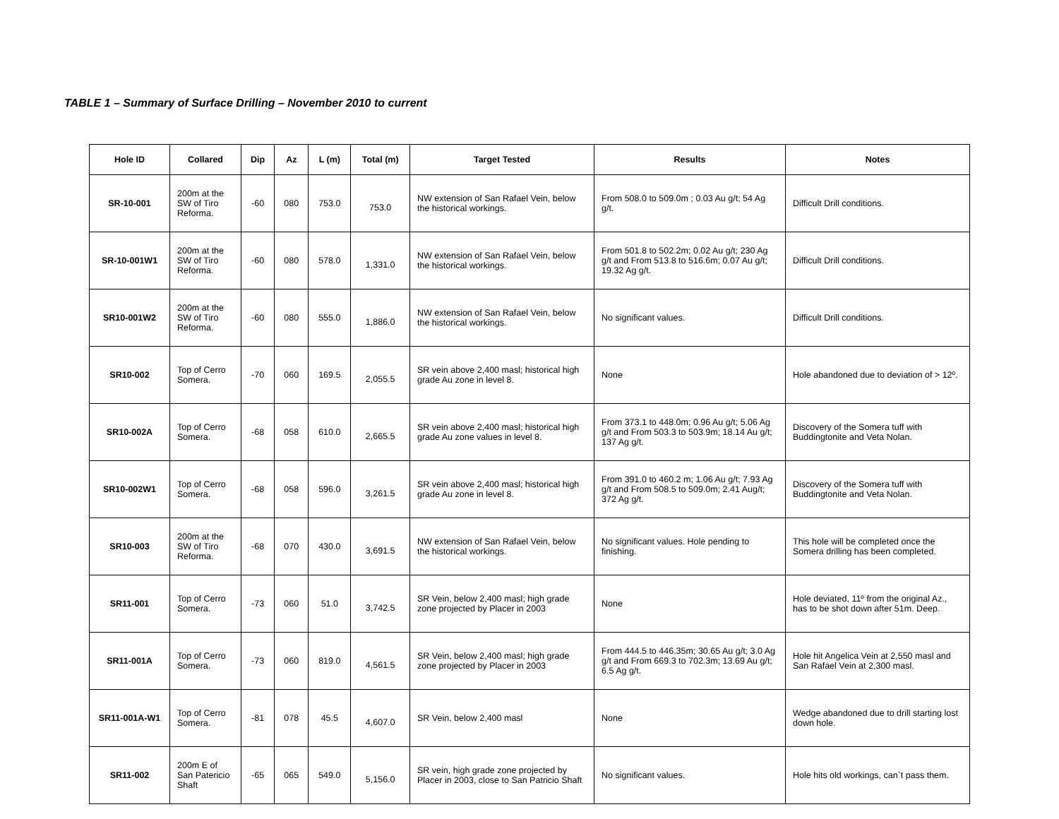TABLE 1 – Summary of Surface Drilling – November 2010 to current
| Hole ID | Collared | Dip | Az | L (m) | Total (m) | Target Tested | Results | Notes |
| --- | --- | --- | --- | --- | --- | --- | --- | --- |
| SR-10-001 | 200m at the SW of Tiro Reforma. | -60 | 080 | 753.0 | 753.0 | NW extension of San Rafael Vein, below the historical workings. | From 508.0 to 509.0m ; 0.03 Au g/t; 54 Ag g/t. | Difficult Drill conditions. |
| SR-10-001W1 | 200m at the SW of Tiro Reforma. | -60 | 080 | 578.0 | 1,331.0 | NW extension of San Rafael Vein, below the historical workings. | From 501.8 to 502.2m; 0.02 Au g/t; 230 Ag g/t and From 513.8 to 516.6m; 0.07 Au g/t; 19.32 Ag g/t. | Difficult Drill conditions. |
| SR10-001W2 | 200m at the SW of Tiro Reforma. | -60 | 080 | 555.0 | 1,886.0 | NW extension of San Rafael Vein, below the historical workings. | No significant values. | Difficult Drill conditions. |
| SR10-002 | Top of Cerro Somera. | -70 | 060 | 169.5 | 2,055.5 | SR vein above 2,400 masl; historical high grade Au zone in level 8. | None | Hole abandoned due to deviation of > 12º. |
| SR10-002A | Top of Cerro Somera. | -68 | 058 | 610.0 | 2,665.5 | SR vein above 2,400 masl; historical high grade Au zone values in level 8. | From 373.1 to 448.0m; 0.96 Au g/t; 5.06 Ag g/t and From 503.3 to 503.9m; 18.14 Au g/t; 137 Ag g/t. | Discovery of the Somera tuff with Buddingtonite and Veta Nolan. |
| SR10-002W1 | Top of Cerro Somera. | -68 | 058 | 596.0 | 3,261.5 | SR vein above 2,400 masl; historical high grade Au zone in level 8. | From 391.0 to 460.2 m; 1.06 Au g/t; 7.93 Ag g/t and From 508.5 to 509.0m; 2.41 Aug/t; 372 Ag g/t. | Discovery of the Somera tuff with Buddingtonite and Veta Nolan. |
| SR10-003 | 200m at the SW of Tiro Reforma. | -68 | 070 | 430.0 | 3,691.5 | NW extension of San Rafael Vein, below the historical workings. | No significant values. Hole pending to finishing. | This hole will be completed once the Somera drilling has been completed. |
| SR11-001 | Top of Cerro Somera. | -73 | 060 | 51.0 | 3,742.5 | SR Vein, below 2,400 masl; high grade zone projected by Placer in 2003 | None | Hole deviated, 11º from the original Az., has to be shot down after 51m. Deep. |
| SR11-001A | Top of Cerro Somera. | -73 | 060 | 819.0 | 4,561.5 | SR Vein, below 2,400 masl; high grade zone projected by Placer in 2003 | From 444.5 to 446.35m; 30.65 Au g/t; 3.0 Ag g/t and From 669.3 to 702.3m; 13.69 Au g/t; 6.5 Ag g/t. | Hole hit Angelica Vein at 2,550 masl and San Rafael Vein at 2,300 masl. |
| SR11-001A-W1 | Top of Cerro Somera. | -81 | 078 | 45.5 | 4,607.0 | SR Vein, below 2,400 masl | None | Wedge abandoned due to drill starting lost down hole. |
| SR11-002 | 200m E of San Patericio Shaft | -65 | 065 | 549.0 | 5,156.0 | SR vein, high grade zone projected by Placer in 2003, close to San Patricio Shaft | No significant values. | Hole hits old workings, can`t pass them. |